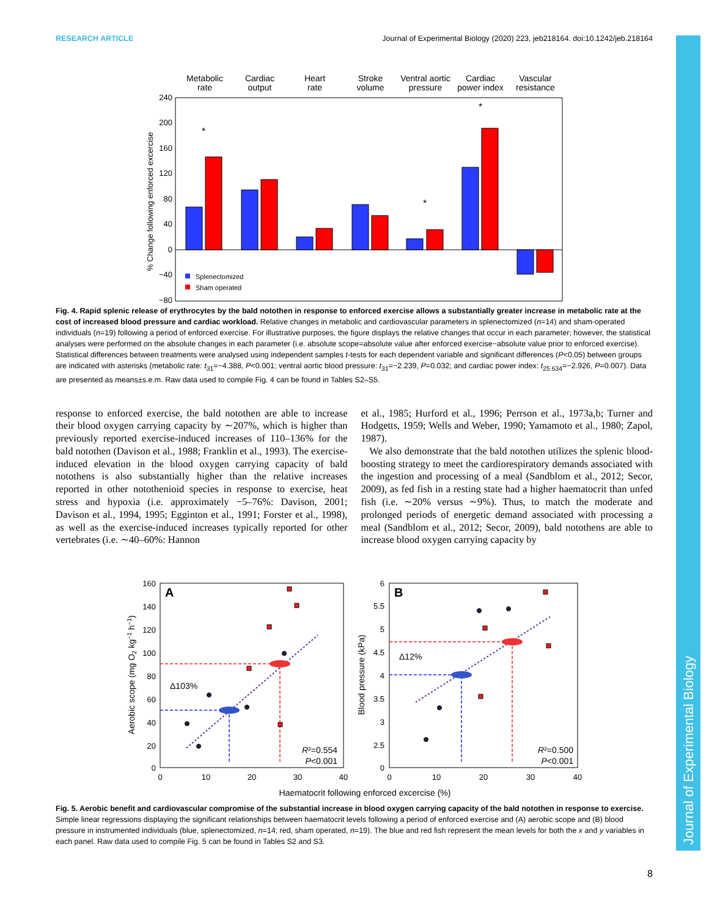RESEARCH ARTICLE Journal of Experimental Biology (2020) 223, jeb218164. doi:10.1242/jeb.218164
Journal of Experimental Biology
Metabolic
rate
Cardiac
output
Heart
rate
Stroke
volume
Ventral aortic
pressure
Cardiac
power index
Vascular
resistance
240
200
160
120
80
40
0
−40
−80
% Change following enforced excercise
*
*
*
Splenectomized
Sham operated
Fig. 4. Rapid splenic release of erythrocytes by the bald notothen in response to enforced exercise allows a substantially greater increase in metabolic rate at the cost of increased blood pressure and cardiac workload. Relative changes in metabolic and cardiovascular parameters in splenectomized (n=14) and sham-operated individuals (n=19) following a period of enforced exercise. For illustrative purposes, the figure displays the relative changes that occur in each parameter; however, the statistical analyses were performed on the absolute changes in each parameter (i.e. absolute scope=absolute value after enforced exercise−absolute value prior to enforced exercise). Statistical differences between treatments were analysed using independent samples t-tests for each dependent variable and significant differences (P<0.05) between groups are indicated with asterisks (metabolic rate: t<sub>31</sub>=−4.388, P<0.001; ventral aortic blood pressure: t<sub>31</sub>=−2.239, P=0.032; and cardiac power index: t<sub>25.634</sub>=−2.926, P=0.007). Data are presented as means±s.e.m. Raw data used to compile Fig. 4 can be found in Tables S2–S5.
response to enforced exercise, the bald notothen are able to increase their blood oxygen carrying capacity by ∼207%, which is higher than previously reported exercise-induced increases of 110–136% for the bald notothen (Davison et al., 1988; Franklin et al., 1993). The exercise-induced elevation in the blood oxygen carrying capacity of bald notothens is also substantially higher than the relative increases reported in other notothenioid species in response to exercise, heat stress and hypoxia (i.e. approximately −5–76%: Davison, 2001; Davison et al., 1994, 1995; Egginton et al., 1991; Forster et al., 1998), as well as the exercise-induced increases typically reported for other vertebrates (i.e. ∼40–60%: Hannon
et al., 1985; Hurford et al., 1996; Perrson et al., 1973a,b; Turner and Hodgetts, 1959; Wells and Weber, 1990; Yamamoto et al., 1980; Zapol, 1987).
We also demonstrate that the bald notothen utilizes the splenic blood-boosting strategy to meet the cardiorespiratory demands associated with the ingestion and processing of a meal (Sandblom et al., 2012; Secor, 2009), as fed fish in a resting state had a higher haematocrit than unfed fish (i.e. ∼20% versus ∼9%). Thus, to match the moderate and prolonged periods of energetic demand associated with processing a meal (Sandblom et al., 2012; Secor, 2009), bald notothens are able to increase blood oxygen carrying capacity by
A
B
160
140
120
100
80
60
40
20
0
6
5.5
5
4.5
4
3.5
3
2.5
0
0
10
20
30
40
0
10
20
30
40
Aerobic scope (mg O2 kg−1 h−1)
Blood pressure (kPa)
Haematocrit following enforced excercise (%)
Δ103%
Δ12%
R²=0.554
P<0.001
R²=0.500
P<0.001
Fig. 5. Aerobic benefit and cardiovascular compromise of the substantial increase in blood oxygen carrying capacity of the bald notothen in response to exercise. Simple linear regressions displaying the significant relationships between haematocrit levels following a period of enforced exercise and (A) aerobic scope and (B) blood pressure in instrumented individuals (blue, splenectomized, n=14; red, sham operated, n=19). The blue and red fish represent the mean levels for both the x and y variables in each panel. Raw data used to compile Fig. 5 can be found in Tables S2 and S3.
8